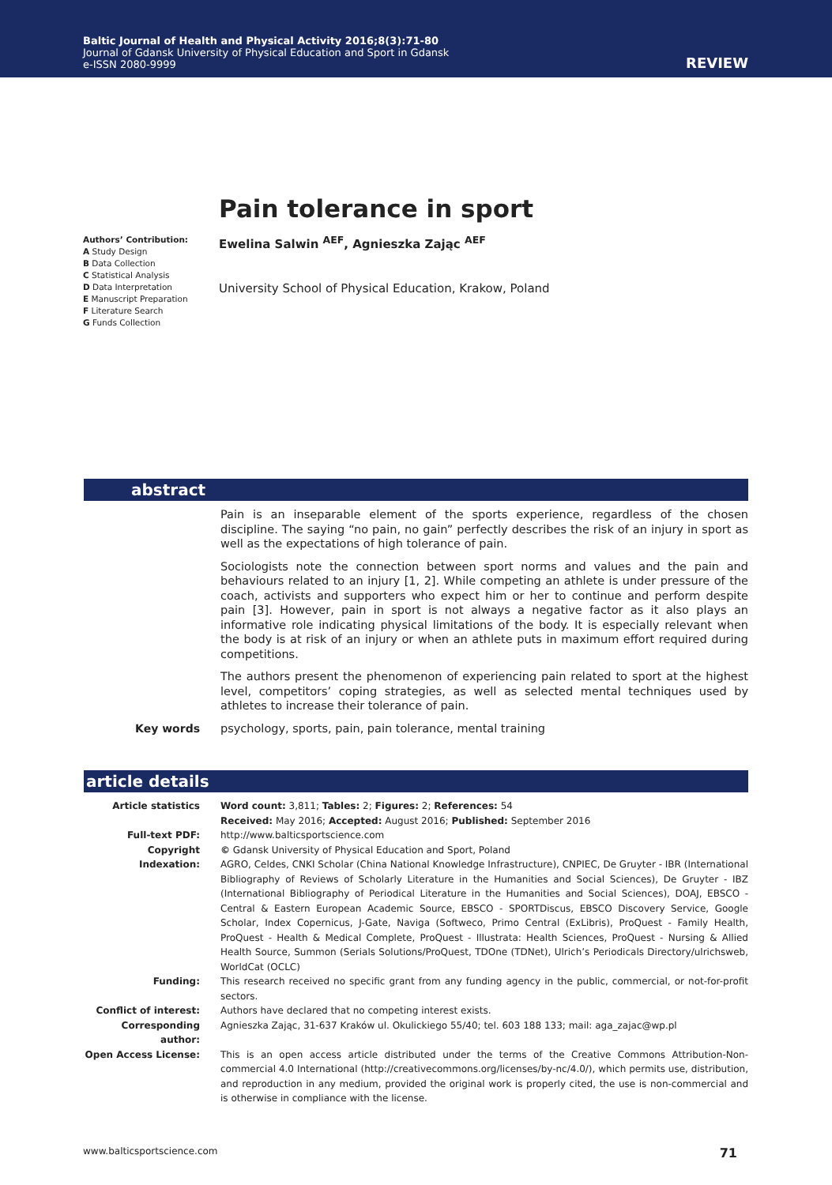Baltic Journal of Health and Physical Activity 2016;8(3):71-80
Journal of Gdansk University of Physical Education and Sport in Gdansk
e-ISSN 2080-9999
REVIEW
Pain tolerance in sport
Authors’ Contribution:
A Study Design
B Data Collection
C Statistical Analysis
D Data Interpretation
E Manuscript Preparation
F Literature Search
G Funds Collection
Ewelina Salwin <sup>AEF</sup>, Agnieszka Zając <sup>AEF</sup>
University School of Physical Education, Krakow, Poland
abstract
Pain is an inseparable element of the sports experience, regardless of the chosen discipline. The saying “no pain, no gain” perfectly describes the risk of an injury in sport as well as the expectations of high tolerance of pain.
Sociologists note the connection between sport norms and values and the pain and behaviours related to an injury [1, 2]. While competing an athlete is under pressure of the coach, activists and supporters who expect him or her to continue and perform despite pain [3]. However, pain in sport is not always a negative factor as it also plays an informative role indicating physical limitations of the body. It is especially relevant when the body is at risk of an injury or when an athlete puts in maximum effort required during competitions.
The authors present the phenomenon of experiencing pain related to sport at the highest level, competitors’ coping strategies, as well as selected mental techniques used by athletes to increase their tolerance of pain.
Key words psychology, sports, pain, pain tolerance, mental training
article details
Article statistics Word count: 3,811; Tables: 2; Figures: 2; References: 54
Received: May 2016; Accepted: August 2016; Published: September 2016
Full-text PDF: http://www.balticsportscience.com
Copyright © Gdansk University of Physical Education and Sport, Poland
Indexation: AGRO, Celdes, CNKI Scholar (China National Knowledge Infrastructure), CNPIEC, De Gruyter - IBR (International Bibliography of Reviews of Scholarly Literature in the Humanities and Social Sciences), De Gruyter - IBZ (International Bibliography of Periodical Literature in the Humanities and Social Sciences), DOAJ, EBSCO - Central & Eastern European Academic Source, EBSCO - SPORTDiscus, EBSCO Discovery Service, Google Scholar, Index Copernicus, J-Gate, Naviga (Softweco, Primo Central (ExLibris), ProQuest - Family Health, ProQuest - Health & Medical Complete, ProQuest - Illustrata: Health Sciences, ProQuest - Nursing & Allied Health Source, Summon (Serials Solutions/ProQuest, TDOne (TDNet), Ulrich’s Periodicals Directory/ulrichsweb, WorldCat (OCLC)
Funding: This research received no specific grant from any funding agency in the public, commercial, or not-for-profit sectors.
Conflict of interest:
Authors have declared that no competing interest exists.
Corresponding author:
Agnieszka Zając, 31-637 Kraków ul. Okulickiego 55/40; tel. 603 188 133; mail: aga_zajac@wp.pl
Open Access License: This is an open access article distributed under the terms of the Creative Commons Attribution-Non-commercial 4.0 International (http://creativecommons.org/licenses/by-nc/4.0/), which permits use, distribution, and reproduction in any medium, provided the original work is properly cited, the use is non-commercial and is otherwise in compliance with the license.
www.balticsportscience.com 71